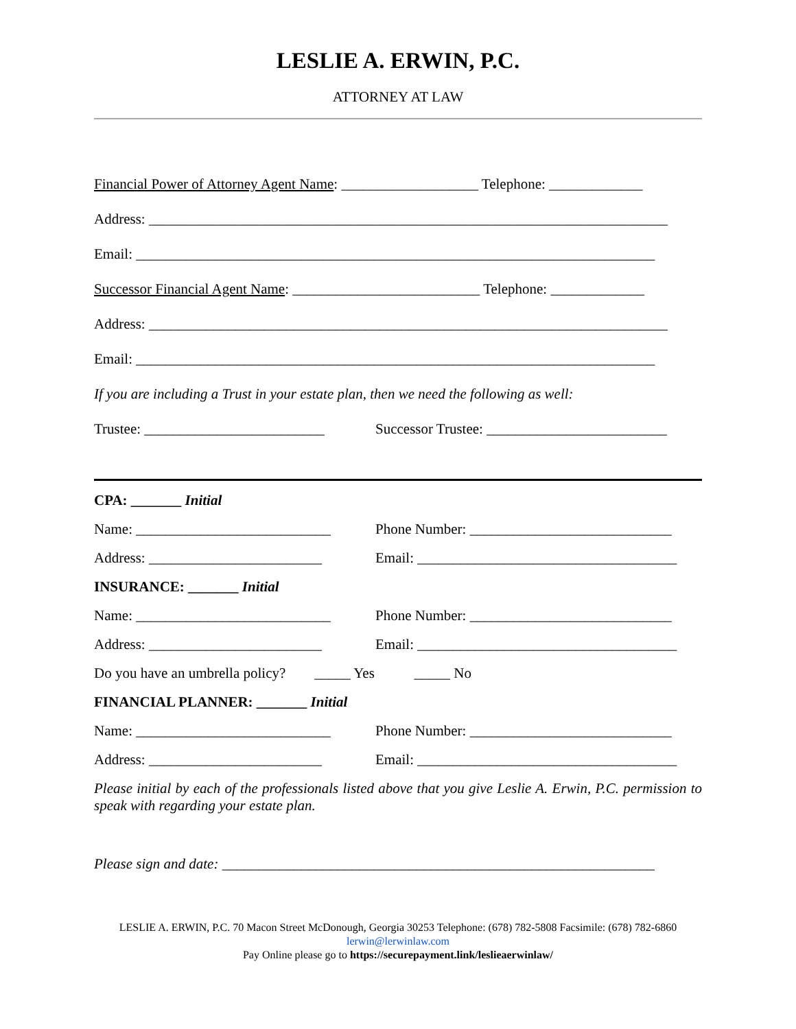LESLIE A. ERWIN, P.C.
ATTORNEY AT LAW
Financial Power of Attorney Agent Name: ___________________ Telephone: _____________
Address: ________________________________________________________________________
Email: ________________________________________________________________________
Successor Financial Agent Name: __________________________ Telephone: _____________
Address: ________________________________________________________________________
Email: ________________________________________________________________________
If you are including a Trust in your estate plan, then we need the following as well:
Trustee: _________________________
Successor Trustee: _________________________
CPA: _______ Initial
Name: ___________________________
Phone Number: ____________________________
Address: ________________________
Email: ____________________________________
INSURANCE: _______ Initial
Name: ___________________________
Phone Number: ____________________________
Address: ________________________
Email: ____________________________________
Do you have an umbrella policy? _____ Yes _____ No
FINANCIAL PLANNER: _______ Initial
Name: ___________________________
Phone Number: ____________________________
Address: ________________________
Email: ____________________________________
Please initial by each of the professionals listed above that you give Leslie A. Erwin, P.C. permission to speak with regarding your estate plan.
Please sign and date: ____________________________________________________________
LESLIE A. ERWIN, P.C. 70 Macon Street McDonough, Georgia 30253 Telephone: (678) 782-5808 Facsimile: (678) 782-6860
lerwin@lerwinlaw.com
Pay Online please go to https://securepayment.link/leslieaerwinlaw/